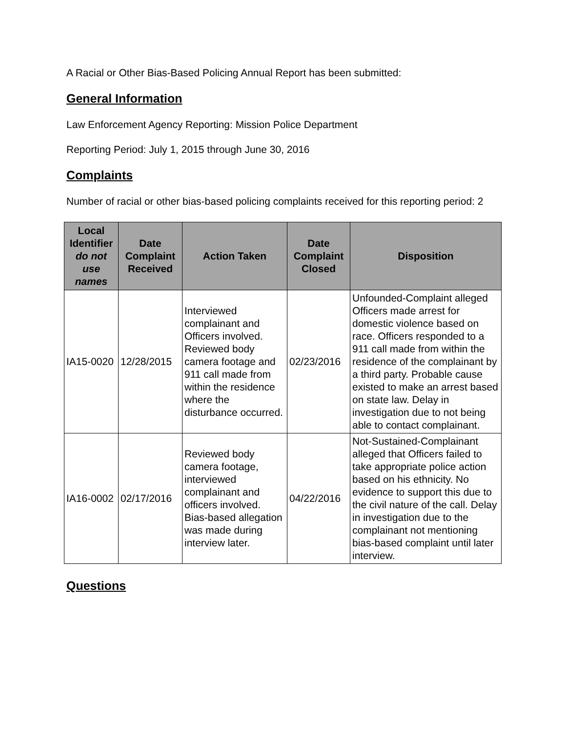A Racial or Other Bias-Based Policing Annual Report has been submitted:
General Information
Law Enforcement Agency Reporting: Mission Police Department
Reporting Period: July 1, 2015 through June 30, 2016
Complaints
Number of racial or other bias-based policing complaints received for this reporting period: 2
| Local Identifier do not use names | Date Complaint Received | Action Taken | Date Complaint Closed | Disposition |
| --- | --- | --- | --- | --- |
| IA15-0020 | 12/28/2015 | Interviewed complainant and Officers involved. Reviewed body camera footage and 911 call made from within the residence where the disturbance occurred. | 02/23/2016 | Unfounded-Complaint alleged Officers made arrest for domestic violence based on race. Officers responded to a 911 call made from within the residence of the complainant by a third party. Probable cause existed to make an arrest based on state law. Delay in investigation due to not being able to contact complainant. |
| IA16-0002 | 02/17/2016 | Reviewed body camera footage, interviewed complainant and officers involved. Bias-based allegation was made during interview later. | 04/22/2016 | Not-Sustained-Complainant alleged that Officers failed to take appropriate police action based on his ethnicity. No evidence to support this due to the civil nature of the call. Delay in investigation due to the complainant not mentioning bias-based complaint until later interview. |
Questions